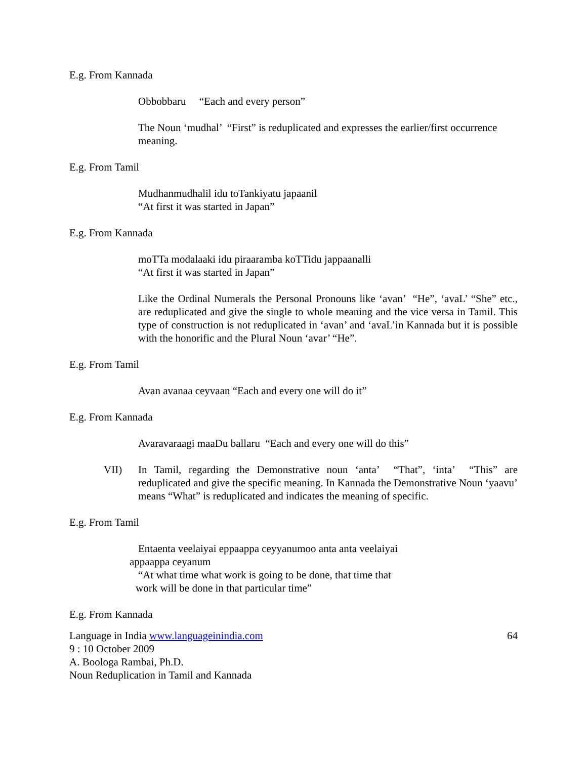E.g. From Kannada
Obbobbaru “Each and every person”
The Noun ‘mudhal’ “First” is reduplicated and expresses the earlier/first occurrence meaning.
E.g. From Tamil
Mudhanmudhalil idu toTankiyatu japaanil
“At first it was started in Japan”
E.g. From Kannada
moTTa modalaaki idu piraaramba koTTidu jappaanalli
“At first it was started in Japan”
Like the Ordinal Numerals the Personal Pronouns like ‘avan’ “He”, ‘avaL’ “She” etc., are reduplicated and give the single to whole meaning and the vice versa in Tamil. This type of construction is not reduplicated in ‘avan’ and ‘avaL’in Kannada but it is possible with the honorific and the Plural Noun ‘avar’ “He”.
E.g. From Tamil
Avan avanaa ceyvaan “Each and every one will do it”
E.g. From Kannada
Avaravaraagi maaDu ballaru “Each and every one will do this”
VII) In Tamil, regarding the Demonstrative noun ‘anta’ “That”, ‘inta’ “This” are reduplicated and give the specific meaning. In Kannada the Demonstrative Noun ‘yaavu’ means “What” is reduplicated and indicates the meaning of specific.
E.g. From Tamil
Entaenta veelaiyai eppaappa ceyyanumoo anta anta veelaiyai
appaappa ceyanum
“At what time what work is going to be done, that time that
work will be done in that particular time”
E.g. From Kannada
Language in India www.languageinindia.com
64
9 : 10 October 2009
A. Boologa Rambai, Ph.D.
Noun Reduplication in Tamil and Kannada